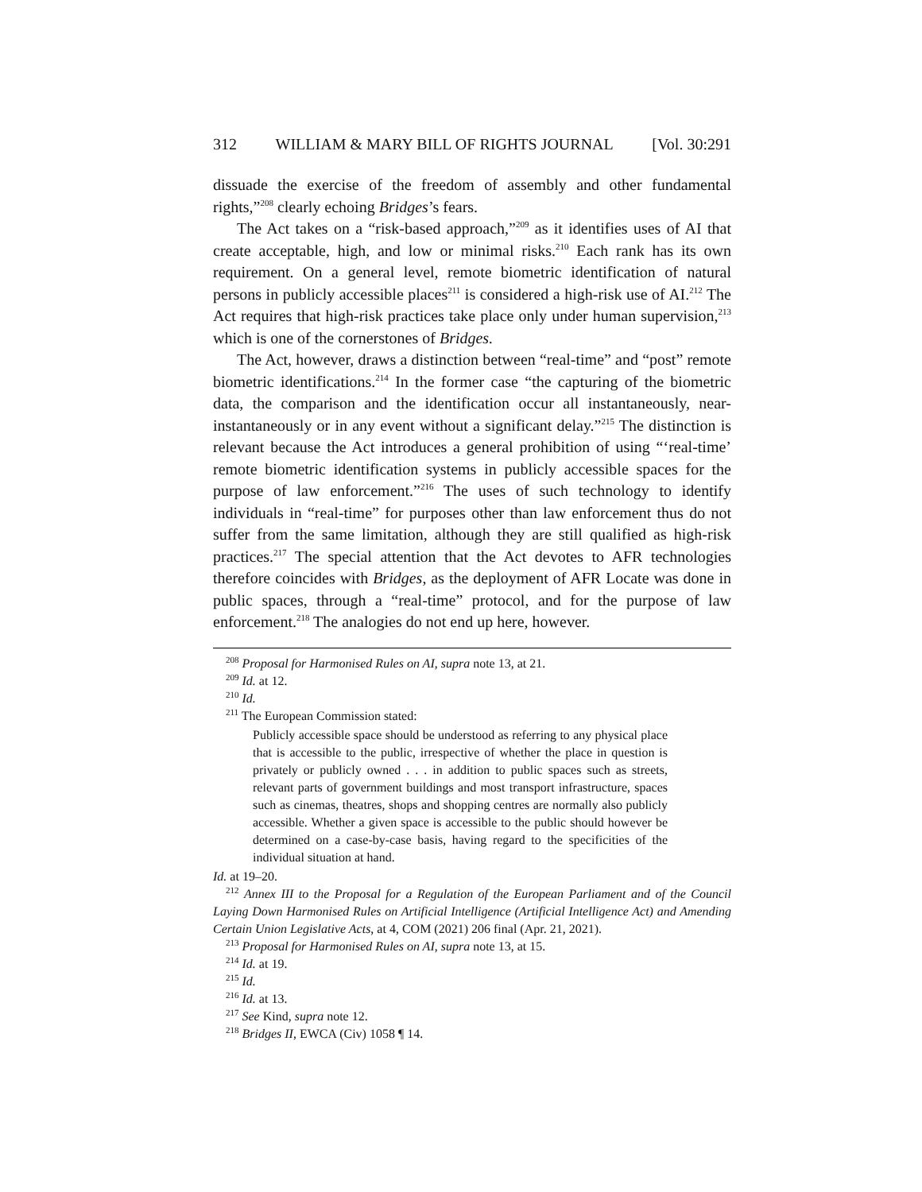312 WILLIAM & MARY BILL OF RIGHTS JOURNAL [Vol. 30:291
dissuade the exercise of the freedom of assembly and other fundamental rights,”<sup>208</sup> clearly echoing Bridges’s fears.
The Act takes on a “risk-based approach,”<sup>209</sup> as it identifies uses of AI that create acceptable, high, and low or minimal risks.<sup>210</sup> Each rank has its own requirement. On a general level, remote biometric identification of natural persons in publicly accessible places<sup>211</sup> is considered a high-risk use of AI.<sup>212</sup> The Act requires that high-risk practices take place only under human supervision,<sup>213</sup> which is one of the cornerstones of Bridges.
The Act, however, draws a distinction between “real-time” and “post” remote biometric identifications.<sup>214</sup> In the former case “the capturing of the biometric data, the comparison and the identification occur all instantaneously, near-instantaneously or in any event without a significant delay.”<sup>215</sup> The distinction is relevant because the Act introduces a general prohibition of using “‘real-time’ remote biometric identification systems in publicly accessible spaces for the purpose of law enforcement.”<sup>216</sup> The uses of such technology to identify individuals in “real-time” for purposes other than law enforcement thus do not suffer from the same limitation, although they are still qualified as high-risk practices.<sup>217</sup> The special attention that the Act devotes to AFR technologies therefore coincides with Bridges, as the deployment of AFR Locate was done in public spaces, through a “real-time” protocol, and for the purpose of law enforcement.<sup>218</sup> The analogies do not end up here, however.
<sup>208</sup> Proposal for Harmonised Rules on AI, supra note 13, at 21.
<sup>209</sup> Id. at 12.
<sup>210</sup> Id.
<sup>211</sup> The European Commission stated:
Publicly accessible space should be understood as referring to any physical place that is accessible to the public, irrespective of whether the place in question is privately or publicly owned . . . in addition to public spaces such as streets, relevant parts of government buildings and most transport infrastructure, spaces such as cinemas, theatres, shops and shopping centres are normally also publicly accessible. Whether a given space is accessible to the public should however be determined on a case-by-case basis, having regard to the specificities of the individual situation at hand.
Id. at 19–20.
<sup>212</sup> Annex III to the Proposal for a Regulation of the European Parliament and of the Council Laying Down Harmonised Rules on Artificial Intelligence (Artificial Intelligence Act) and Amending Certain Union Legislative Acts, at 4, COM (2021) 206 final (Apr. 21, 2021).
<sup>213</sup> Proposal for Harmonised Rules on AI, supra note 13, at 15.
<sup>214</sup> Id. at 19.
<sup>215</sup> Id.
<sup>216</sup> Id. at 13.
<sup>217</sup> See Kind, supra note 12.
<sup>218</sup> Bridges II, EWCA (Civ) 1058 ¶ 14.